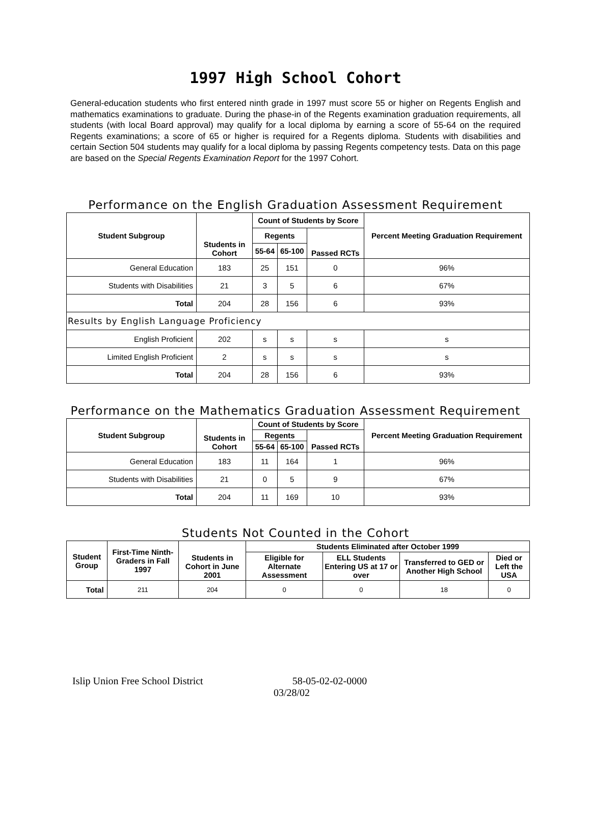1997 High School Cohort
General-education students who first entered ninth grade in 1997 must score 55 or higher on Regents English and mathematics examinations to graduate. During the phase-in of the Regents examination graduation requirements, all students (with local Board approval) may qualify for a local diploma by earning a score of 55-64 on the required Regents examinations; a score of 65 or higher is required for a Regents diploma. Students with disabilities and certain Section 504 students may qualify for a local diploma by passing Regents competency tests. Data on this page are based on the Special Regents Examination Report for the 1997 Cohort.
Performance on the English Graduation Assessment Requirement
| Student Subgroup | Students in Cohort | Count of Students by Score | | | Percent Meeting Graduation Requirement |
| --- | --- | --- | --- | --- | --- |
| | | Regents | | Passed RCTs | |
| | | 55-64 | 65-100 | | |
| General Education | 183 | 25 | 151 | 0 | 96% |
| Students with Disabilities | 21 | 3 | 5 | 6 | 67% |
| Total | 204 | 28 | 156 | 6 | 93% |
| Results by English Language Proficiency | | | | | |
| English Proficient | 202 | s | s | s | s |
| Limited English Proficient | 2 | s | s | s | s |
| Total | 204 | 28 | 156 | 6 | 93% |
Performance on the Mathematics Graduation Assessment Requirement
| Student Subgroup | Students in Cohort | Count of Students by Score | | | Percent Meeting Graduation Requirement |
| --- | --- | --- | --- | --- | --- |
| | | Regents | | Passed RCTs | |
| | | 55-64 | 65-100 | | |
| General Education | 183 | 11 | 164 | 1 | 96% |
| Students with Disabilities | 21 | 0 | 5 | 9 | 67% |
| Total | 204 | 11 | 169 | 10 | 93% |
Students Not Counted in the Cohort
| Student Group | First-Time Ninth-Graders in Fall 1997 | Students in Cohort in June 2001 | Students Eliminated after October 1999 | | | |
| --- | --- | --- | --- | --- | --- | --- |
| | | | Eligible for Alternate Assessment | ELL Students Entering US at 17 or over | Transferred to GED or Another High School | Died or Left the USA |
| Total | 211 | 204 | 0 | 0 | 18 | 0 |
Islip Union Free School District 58-05-02-02-0000
03/28/02